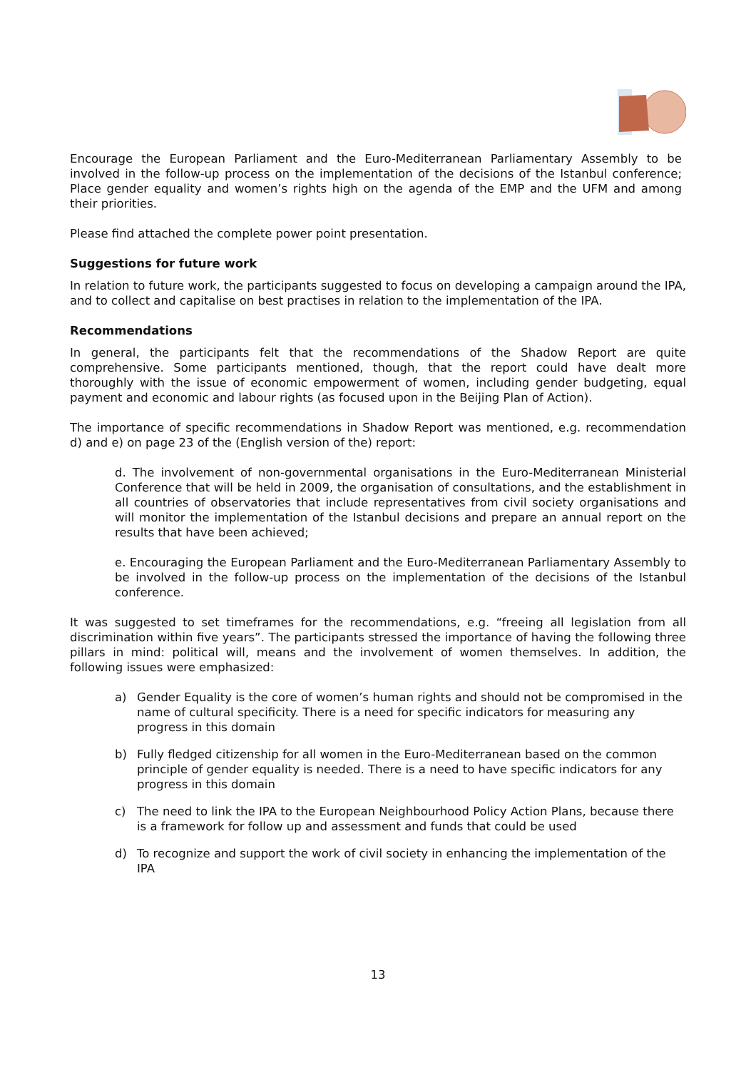Encourage the European Parliament and the Euro-Mediterranean Parliamentary Assembly to be involved in the follow-up process on the implementation of the decisions of the Istanbul conference; Place gender equality and women’s rights high on the agenda of the EMP and the UFM and among their priorities.
Please find attached the complete power point presentation.
Suggestions for future work
In relation to future work, the participants suggested to focus on developing a campaign around the IPA, and to collect and capitalise on best practises in relation to the implementation of the IPA.
Recommendations
In general, the participants felt that the recommendations of the Shadow Report are quite comprehensive. Some participants mentioned, though, that the report could have dealt more thoroughly with the issue of economic empowerment of women, including gender budgeting, equal payment and economic and labour rights (as focused upon in the Beijing Plan of Action).
The importance of specific recommendations in Shadow Report was mentioned, e.g. recommendation d) and e) on page 23 of the (English version of the) report:
d. The involvement of non-governmental organisations in the Euro-Mediterranean Ministerial Conference that will be held in 2009, the organisation of consultations, and the establishment in all countries of observatories that include representatives from civil society organisations and will monitor the implementation of the Istanbul decisions and prepare an annual report on the results that have been achieved;
e. Encouraging the European Parliament and the Euro-Mediterranean Parliamentary Assembly to be involved in the follow-up process on the implementation of the decisions of the Istanbul conference.
It was suggested to set timeframes for the recommendations, e.g. “freeing all legislation from all discrimination within five years”. The participants stressed the importance of having the following three pillars in mind: political will, means and the involvement of women themselves. In addition, the following issues were emphasized:
a) Gender Equality is the core of women’s human rights and should not be compromised in the name of cultural specificity. There is a need for specific indicators for measuring any progress in this domain
b) Fully fledged citizenship for all women in the Euro-Mediterranean based on the common principle of gender equality is needed. There is a need to have specific indicators for any progress in this domain
c) The need to link the IPA to the European Neighbourhood Policy Action Plans, because there is a framework for follow up and assessment and funds that could be used
d) To recognize and support the work of civil society in enhancing the implementation of the IPA
13